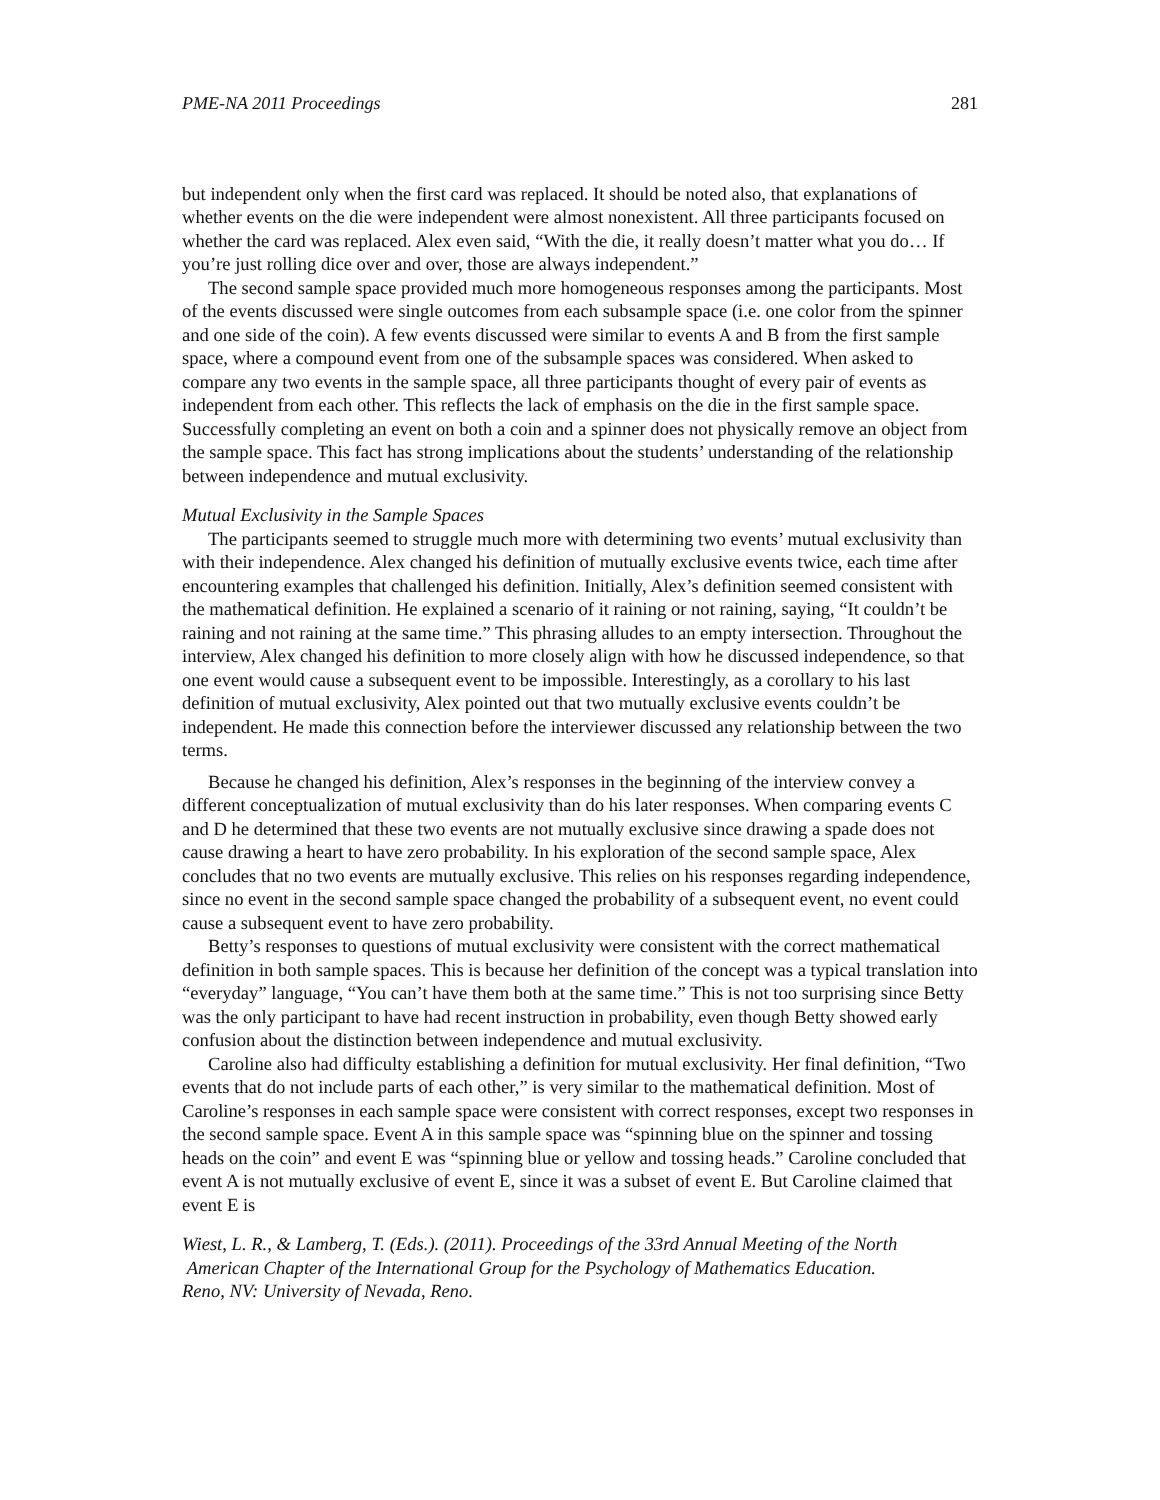PME-NA 2011 Proceedings 281
but independent only when the first card was replaced. It should be noted also, that explanations of whether events on the die were independent were almost nonexistent. All three participants focused on whether the card was replaced. Alex even said, “With the die, it really doesn’t matter what you do… If you’re just rolling dice over and over, those are always independent.”
The second sample space provided much more homogeneous responses among the participants. Most of the events discussed were single outcomes from each subsample space (i.e. one color from the spinner and one side of the coin). A few events discussed were similar to events A and B from the first sample space, where a compound event from one of the subsample spaces was considered. When asked to compare any two events in the sample space, all three participants thought of every pair of events as independent from each other. This reflects the lack of emphasis on the die in the first sample space. Successfully completing an event on both a coin and a spinner does not physically remove an object from the sample space. This fact has strong implications about the students’ understanding of the relationship between independence and mutual exclusivity.
Mutual Exclusivity in the Sample Spaces
The participants seemed to struggle much more with determining two events’ mutual exclusivity than with their independence. Alex changed his definition of mutually exclusive events twice, each time after encountering examples that challenged his definition. Initially, Alex’s definition seemed consistent with the mathematical definition. He explained a scenario of it raining or not raining, saying, “It couldn’t be raining and not raining at the same time.” This phrasing alludes to an empty intersection. Throughout the interview, Alex changed his definition to more closely align with how he discussed independence, so that one event would cause a subsequent event to be impossible. Interestingly, as a corollary to his last definition of mutual exclusivity, Alex pointed out that two mutually exclusive events couldn’t be independent. He made this connection before the interviewer discussed any relationship between the two terms.
Because he changed his definition, Alex’s responses in the beginning of the interview convey a different conceptualization of mutual exclusivity than do his later responses. When comparing events C and D he determined that these two events are not mutually exclusive since drawing a spade does not cause drawing a heart to have zero probability. In his exploration of the second sample space, Alex concludes that no two events are mutually exclusive. This relies on his responses regarding independence, since no event in the second sample space changed the probability of a subsequent event, no event could cause a subsequent event to have zero probability.
Betty’s responses to questions of mutual exclusivity were consistent with the correct mathematical definition in both sample spaces. This is because her definition of the concept was a typical translation into “everyday” language, “You can’t have them both at the same time.” This is not too surprising since Betty was the only participant to have had recent instruction in probability, even though Betty showed early confusion about the distinction between independence and mutual exclusivity.
Caroline also had difficulty establishing a definition for mutual exclusivity. Her final definition, “Two events that do not include parts of each other,” is very similar to the mathematical definition. Most of Caroline’s responses in each sample space were consistent with correct responses, except two responses in the second sample space. Event A in this sample space was “spinning blue on the spinner and tossing heads on the coin” and event E was “spinning blue or yellow and tossing heads.” Caroline concluded that event A is not mutually exclusive of event E, since it was a subset of event E. But Caroline claimed that event E is
Wiest, L. R., & Lamberg, T. (Eds.). (2011). Proceedings of the 33rd Annual Meeting of the North
American Chapter of the International Group for the Psychology of Mathematics Education.
Reno, NV: University of Nevada, Reno.